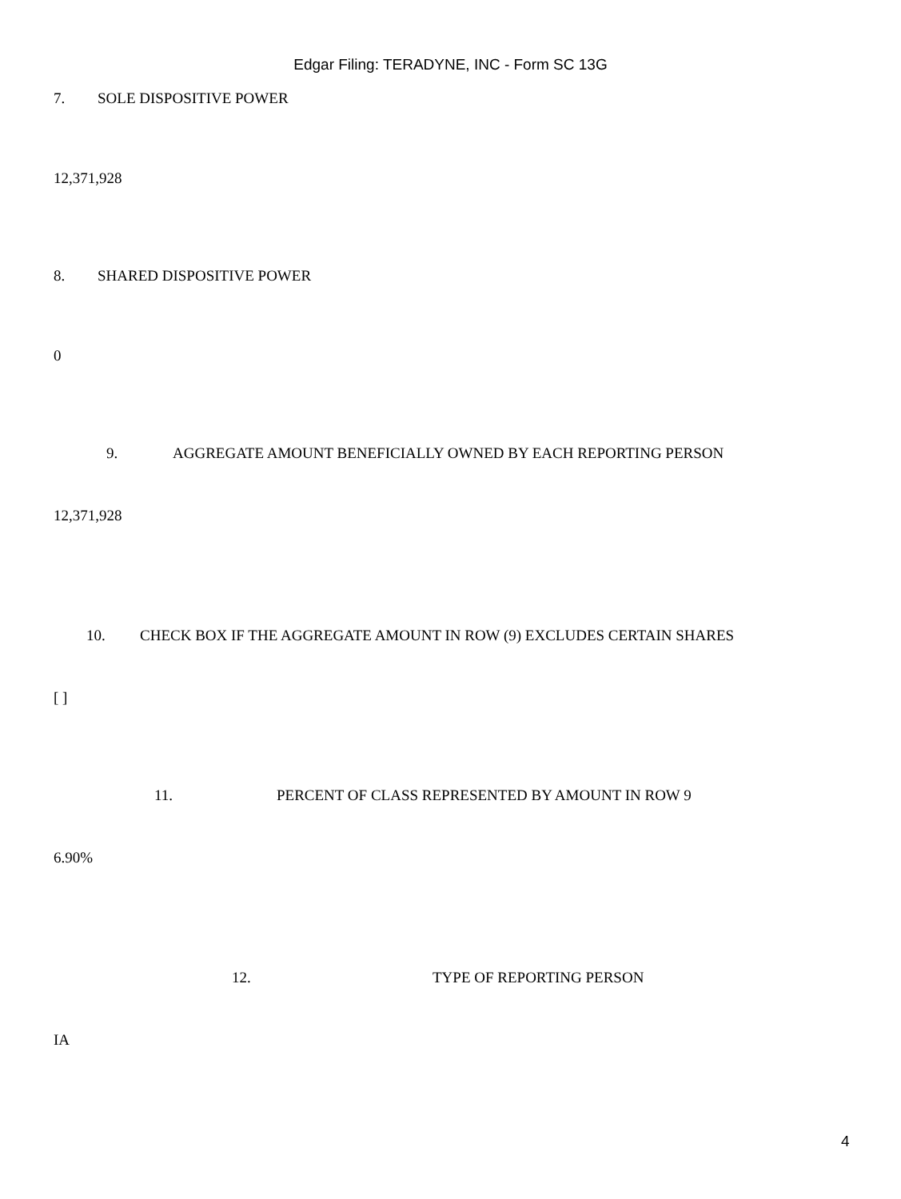Edgar Filing: TERADYNE, INC - Form SC 13G
7. SOLE DISPOSITIVE POWER
12,371,928
8. SHARED DISPOSITIVE POWER
0
9. AGGREGATE AMOUNT BENEFICIALLY OWNED BY EACH REPORTING PERSON
12,371,928
10. CHECK BOX IF THE AGGREGATE AMOUNT IN ROW (9) EXCLUDES CERTAIN SHARES
[ ]
11. PERCENT OF CLASS REPRESENTED BY AMOUNT IN ROW 9
6.90%
12. TYPE OF REPORTING PERSON
IA
4